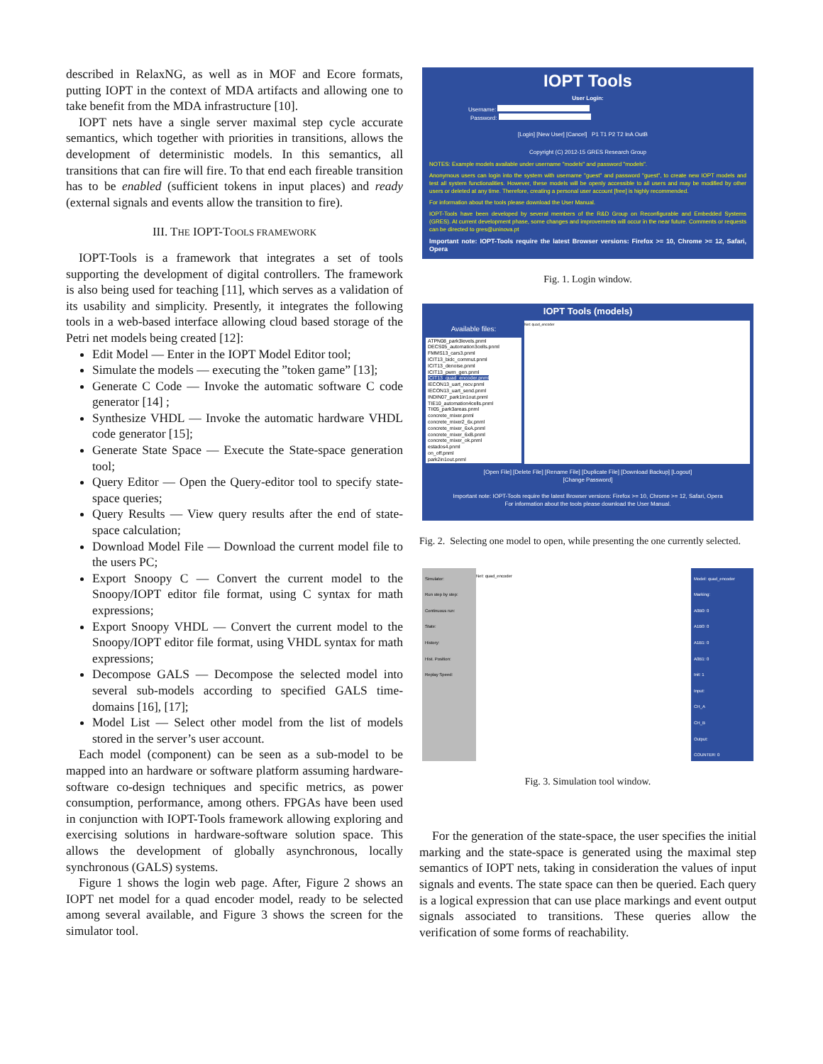described in RelaxNG, as well as in MOF and Ecore formats, putting IOPT in the context of MDA artifacts and allowing one to take benefit from the MDA infrastructure [10].
IOPT nets have a single server maximal step cycle accurate semantics, which together with priorities in transitions, allows the development of deterministic models. In this semantics, all transitions that can fire will fire. To that end each fireable transition has to be enabled (sufficient tokens in input places) and ready (external signals and events allow the transition to fire).
III. THE IOPT-TOOLS FRAMEWORK
IOPT-Tools is a framework that integrates a set of tools supporting the development of digital controllers. The framework is also being used for teaching [11], which serves as a validation of its usability and simplicity. Presently, it integrates the following tools in a web-based interface allowing cloud based storage of the Petri net models being created [12]:
Edit Model — Enter in the IOPT Model Editor tool;
Simulate the models — executing the ”token game” [13];
Generate C Code — Invoke the automatic software C code generator [14] ;
Synthesize VHDL — Invoke the automatic hardware VHDL code generator [15];
Generate State Space — Execute the State-space generation tool;
Query Editor — Open the Query-editor tool to specify state-space queries;
Query Results — View query results after the end of state- space calculation;
Download Model File — Download the current model file to the users PC;
Export Snoopy C — Convert the current model to the Snoopy/IOPT editor file format, using C syntax for math expressions;
Export Snoopy VHDL — Convert the current model to the Snoopy/IOPT editor file format, using VHDL syntax for math expressions;
Decompose GALS — Decompose the selected model into several sub-models according to specified GALS time-domains [16], [17];
Model List — Select other model from the list of models stored in the server’s user account.
Each model (component) can be seen as a sub-model to be mapped into an hardware or software platform assuming hardware-software co-design techniques and specific metrics, as power consumption, performance, among others. FPGAs have been used in conjunction with IOPT-Tools framework allowing exploring and exercising solutions in hardware-software solution space. This allows the development of globally asynchronous, locally synchronous (GALS) systems.
Figure 1 shows the login web page. After, Figure 2 shows an IOPT net model for a quad encoder model, ready to be selected among several available, and Figure 3 shows the screen for the simulator tool.
IOPT Tools
User Login:
Username:
Password:
[Login] [New User] [Cancel] P1 T1 P2 T2 InA OutB
Copyright (C) 2012-15 GRES Research Group
NOTES: Example models available under username "models" and password "models".
Anonymous users can login into the system with username "guest" and password "guest", to create new IOPT models and test all system functionalities. However, these models will be openly accessible to all users and may be modified by other users or deleted at any time. Therefore, creating a personal user account [free] is highly recommended.
For information about the tools please download the User Manual.
IOPT-Tools have been developed by several members of the R&D Group on Reconfigurable and Embedded Systems (GRES). At current development phase, some changes and improvements will occur in the near future. Comments or requests can be directed to gres@uninova.pt
Important note: IOPT-Tools require the latest Browser versions: Firefox >= 10, Chrome >= 12, Safari, Opera
Fig. 1. Login window.
IOPT Tools (models)
Available files:
ATPN08_park3levels.pnml
DECS05_automation3cells.pnml
FMMS13_cars3.pnml
ICIT13_bidc_commut.pnml
ICIT13_denoise.pnml
ICIT13_pwm_gen.pnml
ICIT13_quad_encoder.pnml
IECON13_uart_recv.pnml
IECON13_uart_send.pnml
INDIN07_park1in1out.pnml
TIE10_automation4cells.pnml
TII05_park3areas.pnml
concrete_mixer.pnml
concrete_mixer2_6x.pnml
concrete_mixer_6xA.pnml
concrete_mixer_6xB.pnml
concrete_mixer_ok.pnml
estados4.pnml
on_off.pnml
park2in1out.pnml
Net: quad_encoder
[Open File] [Delete File] [Rename File] [Duplicate File] [Download Backup] [Logout]
[Change Password]
Important note: IOPT-Tools require the latest Browser versions: Firefox >= 10, Chrome >= 12, Safari, Opera
For information about the tools please download the User Manual.
Fig. 2. Selecting one model to open, while presenting the one currently selected.
Simulator:
Run step by step:
Continuous run:
State:
History:
Hist. Position:
Replay Speed:
Net: quad_encoder
Model: quad_encoder
Marking:
A0B0: 0
A1B0: 0
A1B1: 0
A0B1: 0
Init: 1
Input:
CH_A
CH_B
Output:
COUNTER: 0
Fig. 3. Simulation tool window.
For the generation of the state-space, the user specifies the initial marking and the state-space is generated using the maximal step semantics of IOPT nets, taking in consideration the values of input signals and events. The state space can then be queried. Each query is a logical expression that can use place markings and event output signals associated to transitions. These queries allow the verification of some forms of reachability.